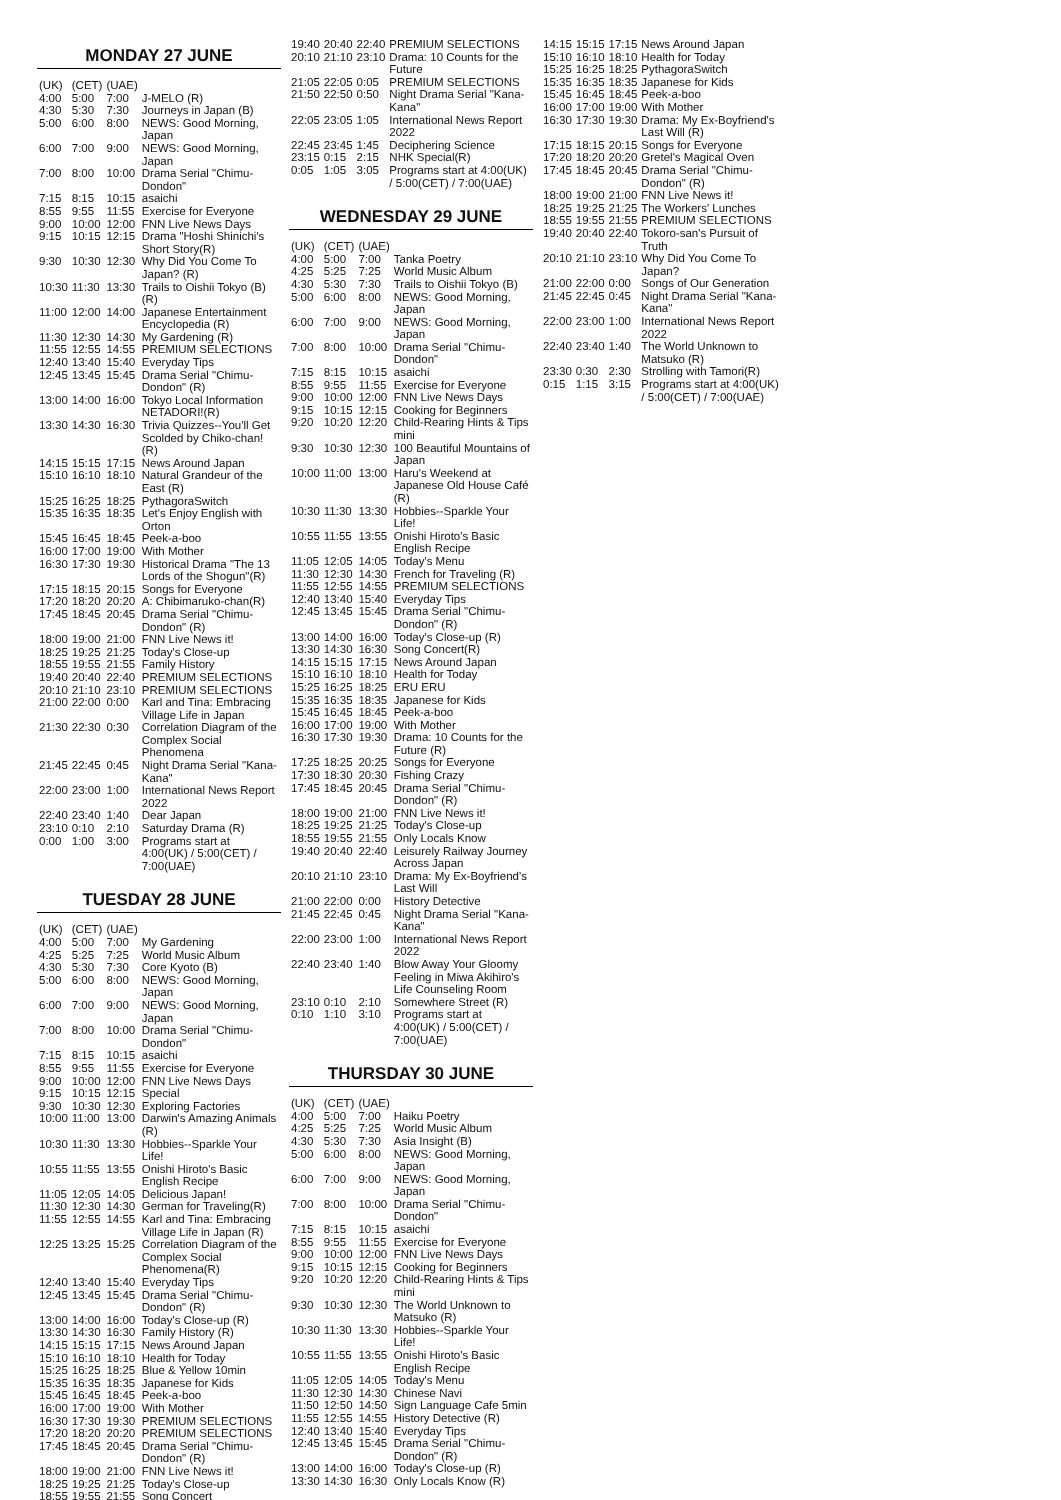MONDAY 27 JUNE
| (UK) | (CET) | (UAE) | |
| 4:00 | 5:00 | 7:00 | J-MELO (R) |
| 4:30 | 5:30 | 7:30 | Journeys in Japan (B) |
| 5:00 | 6:00 | 8:00 | NEWS: Good Morning, Japan |
| 6:00 | 7:00 | 9:00 | NEWS: Good Morning, Japan |
| 7:00 | 8:00 | 10:00 | Drama Serial "Chimu-Dondon" |
| 7:15 | 8:15 | 10:15 | asaichi |
| 8:55 | 9:55 | 11:55 | Exercise for Everyone |
| 9:00 | 10:00 | 12:00 | FNN Live News Days |
| 9:15 | 10:15 | 12:15 | Drama "Hoshi Shinichi's Short Story(R) |
| 9:30 | 10:30 | 12:30 | Why Did You Come To Japan? (R) |
| 10:30 | 11:30 | 13:30 | Trails to Oishii Tokyo (B) (R) |
| 11:00 | 12:00 | 14:00 | Japanese Entertainment Encyclopedia (R) |
| 11:30 | 12:30 | 14:30 | My Gardening (R) |
| 11:55 | 12:55 | 14:55 | PREMIUM SELECTIONS |
| 12:40 | 13:40 | 15:40 | Everyday Tips |
| 12:45 | 13:45 | 15:45 | Drama Serial "Chimu-Dondon" (R) |
| 13:00 | 14:00 | 16:00 | Tokyo Local Information NETADORI!(R) |
| 13:30 | 14:30 | 16:30 | Trivia Quizzes--You'll Get Scolded by Chiko-chan! (R) |
| 14:15 | 15:15 | 17:15 | News Around Japan |
| 15:10 | 16:10 | 18:10 | Natural Grandeur of the East (R) |
| 15:25 | 16:25 | 18:25 | PythagoraSwitch |
| 15:35 | 16:35 | 18:35 | Let's Enjoy English with Orton |
| 15:45 | 16:45 | 18:45 | Peek-a-boo |
| 16:00 | 17:00 | 19:00 | With Mother |
| 16:30 | 17:30 | 19:30 | Historical Drama "The 13 Lords of the Shogun"(R) |
| 17:15 | 18:15 | 20:15 | Songs for Everyone |
| 17:20 | 18:20 | 20:20 | A: Chibimaruko-chan(R) |
| 17:45 | 18:45 | 20:45 | Drama Serial "Chimu-Dondon" (R) |
| 18:00 | 19:00 | 21:00 | FNN Live News it! |
| 18:25 | 19:25 | 21:25 | Today's Close-up |
| 18:55 | 19:55 | 21:55 | Family History |
| 19:40 | 20:40 | 22:40 | PREMIUM SELECTIONS |
| 20:10 | 21:10 | 23:10 | PREMIUM SELECTIONS |
| 21:00 | 22:00 | 0:00 | Karl and Tina: Embracing Village Life in Japan |
| 21:30 | 22:30 | 0:30 | Correlation Diagram of the Complex Social Phenomena |
| 21:45 | 22:45 | 0:45 | Night Drama Serial "Kana-Kana" |
| 22:00 | 23:00 | 1:00 | International News Report 2022 |
| 22:40 | 23:40 | 1:40 | Dear Japan |
| 23:10 | 0:10 | 2:10 | Saturday Drama (R) |
| 0:00 | 1:00 | 3:00 | Programs start at 4:00(UK) / 5:00(CET) / 7:00(UAE) |
TUESDAY 28 JUNE
| (UK) | (CET) | (UAE) | |
| 4:00 | 5:00 | 7:00 | My Gardening |
| 4:25 | 5:25 | 7:25 | World Music Album |
| 4:30 | 5:30 | 7:30 | Core Kyoto (B) |
| 5:00 | 6:00 | 8:00 | NEWS: Good Morning, Japan |
| 6:00 | 7:00 | 9:00 | NEWS: Good Morning, Japan |
| 7:00 | 8:00 | 10:00 | Drama Serial "Chimu-Dondon" |
| 7:15 | 8:15 | 10:15 | asaichi |
| 8:55 | 9:55 | 11:55 | Exercise for Everyone |
| 9:00 | 10:00 | 12:00 | FNN Live News Days |
| 9:15 | 10:15 | 12:15 | Special |
| 9:30 | 10:30 | 12:30 | Exploring Factories |
| 10:00 | 11:00 | 13:00 | Darwin's Amazing Animals (R) |
| 10:30 | 11:30 | 13:30 | Hobbies--Sparkle Your Life! |
| 10:55 | 11:55 | 13:55 | Onishi Hiroto's Basic English Recipe |
| 11:05 | 12:05 | 14:05 | Delicious Japan! |
| 11:30 | 12:30 | 14:30 | German for Traveling(R) |
| 11:55 | 12:55 | 14:55 | Karl and Tina: Embracing Village Life in Japan (R) |
| 12:25 | 13:25 | 15:25 | Correlation Diagram of the Complex Social Phenomena(R) |
| 12:40 | 13:40 | 15:40 | Everyday Tips |
| 12:45 | 13:45 | 15:45 | Drama Serial "Chimu-Dondon" (R) |
| 13:00 | 14:00 | 16:00 | Today's Close-up (R) |
| 13:30 | 14:30 | 16:30 | Family History (R) |
| 14:15 | 15:15 | 17:15 | News Around Japan |
| 15:10 | 16:10 | 18:10 | Health for Today |
| 15:25 | 16:25 | 18:25 | Blue & Yellow 10min |
| 15:35 | 16:35 | 18:35 | Japanese for Kids |
| 15:45 | 16:45 | 18:45 | Peek-a-boo |
| 16:00 | 17:00 | 19:00 | With Mother |
| 16:30 | 17:30 | 19:30 | PREMIUM SELECTIONS |
| 17:20 | 18:20 | 20:20 | PREMIUM SELECTIONS |
| 17:45 | 18:45 | 20:45 | Drama Serial "Chimu-Dondon" (R) |
| 18:00 | 19:00 | 21:00 | FNN Live News it! |
| 18:25 | 19:25 | 21:25 | Today's Close-up |
| 18:55 | 19:55 | 21:55 | Song Concert |
| 19:40 | 20:40 | 22:40 | PREMIUM SELECTIONS |
| 20:10 | 21:10 | 23:10 | Drama: 10 Counts for the Future |
| 21:05 | 22:05 | 0:05 | PREMIUM SELECTIONS |
| 21:50 | 22:50 | 0:50 | Night Drama Serial "Kana-Kana" |
| 22:05 | 23:05 | 1:05 | International News Report 2022 |
| 22:45 | 23:45 | 1:45 | Deciphering Science |
| 23:15 | 0:15 | 2:15 | NHK Special(R) |
| 0:05 | 1:05 | 3:05 | Programs start at 4:00(UK) / 5:00(CET) / 7:00(UAE) |
WEDNESDAY 29 JUNE
| (UK) | (CET) | (UAE) | |
| 4:00 | 5:00 | 7:00 | Tanka Poetry |
| 4:25 | 5:25 | 7:25 | World Music Album |
| 4:30 | 5:30 | 7:30 | Trails to Oishii Tokyo (B) |
| 5:00 | 6:00 | 8:00 | NEWS: Good Morning, Japan |
| 6:00 | 7:00 | 9:00 | NEWS: Good Morning, Japan |
| 7:00 | 8:00 | 10:00 | Drama Serial "Chimu-Dondon" |
| 7:15 | 8:15 | 10:15 | asaichi |
| 8:55 | 9:55 | 11:55 | Exercise for Everyone |
| 9:00 | 10:00 | 12:00 | FNN Live News Days |
| 9:15 | 10:15 | 12:15 | Cooking for Beginners |
| 9:20 | 10:20 | 12:20 | Child-Rearing Hints & Tips mini |
| 9:30 | 10:30 | 12:30 | 100 Beautiful Mountains of Japan |
| 10:00 | 11:00 | 13:00 | Haru's Weekend at Japanese Old House Café (R) |
| 10:30 | 11:30 | 13:30 | Hobbies--Sparkle Your Life! |
| 10:55 | 11:55 | 13:55 | Onishi Hiroto's Basic English Recipe |
| 11:05 | 12:05 | 14:05 | Today's Menu |
| 11:30 | 12:30 | 14:30 | French for Traveling (R) |
| 11:55 | 12:55 | 14:55 | PREMIUM SELECTIONS |
| 12:40 | 13:40 | 15:40 | Everyday Tips |
| 12:45 | 13:45 | 15:45 | Drama Serial "Chimu-Dondon" (R) |
| 13:00 | 14:00 | 16:00 | Today's Close-up (R) |
| 13:30 | 14:30 | 16:30 | Song Concert(R) |
| 14:15 | 15:15 | 17:15 | News Around Japan |
| 15:10 | 16:10 | 18:10 | Health for Today |
| 15:25 | 16:25 | 18:25 | ERU ERU |
| 15:35 | 16:35 | 18:35 | Japanese for Kids |
| 15:45 | 16:45 | 18:45 | Peek-a-boo |
| 16:00 | 17:00 | 19:00 | With Mother |
| 16:30 | 17:30 | 19:30 | Drama: 10 Counts for the Future (R) |
| 17:25 | 18:25 | 20:25 | Songs for Everyone |
| 17:30 | 18:30 | 20:30 | Fishing Crazy |
| 17:45 | 18:45 | 20:45 | Drama Serial "Chimu-Dondon" (R) |
| 18:00 | 19:00 | 21:00 | FNN Live News it! |
| 18:25 | 19:25 | 21:25 | Today's Close-up |
| 18:55 | 19:55 | 21:55 | Only Locals Know |
| 19:40 | 20:40 | 22:40 | Leisurely Railway Journey Across Japan |
| 20:10 | 21:10 | 23:10 | Drama: My Ex-Boyfriend's Last Will |
| 21:00 | 22:00 | 0:00 | History Detective |
| 21:45 | 22:45 | 0:45 | Night Drama Serial "Kana-Kana" |
| 22:00 | 23:00 | 1:00 | International News Report 2022 |
| 22:40 | 23:40 | 1:40 | Blow Away Your Gloomy Feeling in Miwa Akihiro's Life Counseling Room |
| 23:10 | 0:10 | 2:10 | Somewhere Street (R) |
| 0:10 | 1:10 | 3:10 | Programs start at 4:00(UK) / 5:00(CET) / 7:00(UAE) |
THURSDAY 30 JUNE
| (UK) | (CET) | (UAE) | |
| 4:00 | 5:00 | 7:00 | Haiku Poetry |
| 4:25 | 5:25 | 7:25 | World Music Album |
| 4:30 | 5:30 | 7:30 | Asia Insight (B) |
| 5:00 | 6:00 | 8:00 | NEWS: Good Morning, Japan |
| 6:00 | 7:00 | 9:00 | NEWS: Good Morning, Japan |
| 7:00 | 8:00 | 10:00 | Drama Serial "Chimu-Dondon" |
| 7:15 | 8:15 | 10:15 | asaichi |
| 8:55 | 9:55 | 11:55 | Exercise for Everyone |
| 9:00 | 10:00 | 12:00 | FNN Live News Days |
| 9:15 | 10:15 | 12:15 | Cooking for Beginners |
| 9:20 | 10:20 | 12:20 | Child-Rearing Hints & Tips mini |
| 9:30 | 10:30 | 12:30 | The World Unknown to Matsuko (R) |
| 10:30 | 11:30 | 13:30 | Hobbies--Sparkle Your Life! |
| 10:55 | 11:55 | 13:55 | Onishi Hiroto's Basic English Recipe |
| 11:05 | 12:05 | 14:05 | Today's Menu |
| 11:30 | 12:30 | 14:30 | Chinese Navi |
| 11:50 | 12:50 | 14:50 | Sign Language Cafe 5min |
| 11:55 | 12:55 | 14:55 | History Detective (R) |
| 12:40 | 13:40 | 15:40 | Everyday Tips |
| 12:45 | 13:45 | 15:45 | Drama Serial "Chimu-Dondon" (R) |
| 13:00 | 14:00 | 16:00 | Today's Close-up (R) |
| 13:30 | 14:30 | 16:30 | Only Locals Know (R) |
| 14:15 | 15:15 | 17:15 | News Around Japan |
| 15:10 | 16:10 | 18:10 | Health for Today |
| 15:25 | 16:25 | 18:25 | PythagoraSwitch |
| 15:35 | 16:35 | 18:35 | Japanese for Kids |
| 15:45 | 16:45 | 18:45 | Peek-a-boo |
| 16:00 | 17:00 | 19:00 | With Mother |
| 16:30 | 17:30 | 19:30 | Drama: My Ex-Boyfriend's Last Will (R) |
| 17:15 | 18:15 | 20:15 | Songs for Everyone |
| 17:20 | 18:20 | 20:20 | Gretel's Magical Oven |
| 17:45 | 18:45 | 20:45 | Drama Serial "Chimu-Dondon" (R) |
| 18:00 | 19:00 | 21:00 | FNN Live News it! |
| 18:25 | 19:25 | 21:25 | The Workers' Lunches |
| 18:55 | 19:55 | 21:55 | PREMIUM SELECTIONS |
| 19:40 | 20:40 | 22:40 | Tokoro-san's Pursuit of Truth |
| 20:10 | 21:10 | 23:10 | Why Did You Come To Japan? |
| 21:00 | 22:00 | 0:00 | Songs of Our Generation |
| 21:45 | 22:45 | 0:45 | Night Drama Serial "Kana-Kana" |
| 22:00 | 23:00 | 1:00 | International News Report 2022 |
| 22:40 | 23:40 | 1:40 | The World Unknown to Matsuko (R) |
| 23:30 | 0:30 | 2:30 | Strolling with Tamori(R) |
| 0:15 | 1:15 | 3:15 | Programs start at 4:00(UK) / 5:00(CET) / 7:00(UAE) |